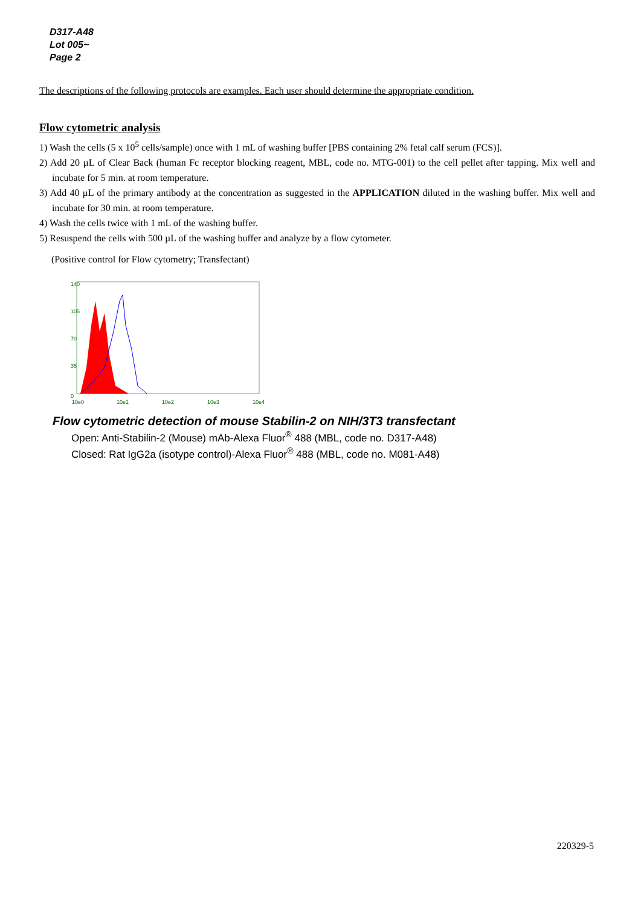D317-A48
Lot 005~
Page 2
The descriptions of the following protocols are examples. Each user should determine the appropriate condition.
Flow cytometric analysis
1) Wash the cells (5 x 10<sup>5</sup> cells/sample) once with 1 mL of washing buffer [PBS containing 2% fetal calf serum (FCS)].
2) Add 20 µL of Clear Back (human Fc receptor blocking reagent, MBL, code no. MTG-001) to the cell pellet after tapping. Mix well and incubate for 5 min. at room temperature.
3) Add 40 µL of the primary antibody at the concentration as suggested in the APPLICATION diluted in the washing buffer. Mix well and incubate for 30 min. at room temperature.
4) Wash the cells twice with 1 mL of the washing buffer.
5) Resuspend the cells with 500 µL of the washing buffer and analyze by a flow cytometer.
(Positive control for Flow cytometry; Transfectant)
0
35
70
105
140
10e0
10e1
10e2
10e3
10e4
Flow cytometric detection of mouse Stabilin-2 on NIH/3T3 transfectant
Open: Anti-Stabilin-2 (Mouse) mAb-Alexa Fluor<sup>®</sup> 488 (MBL, code no. D317-A48)
Closed: Rat IgG2a (isotype control)-Alexa Fluor<sup>®</sup> 488 (MBL, code no. M081-A48)
220329-5